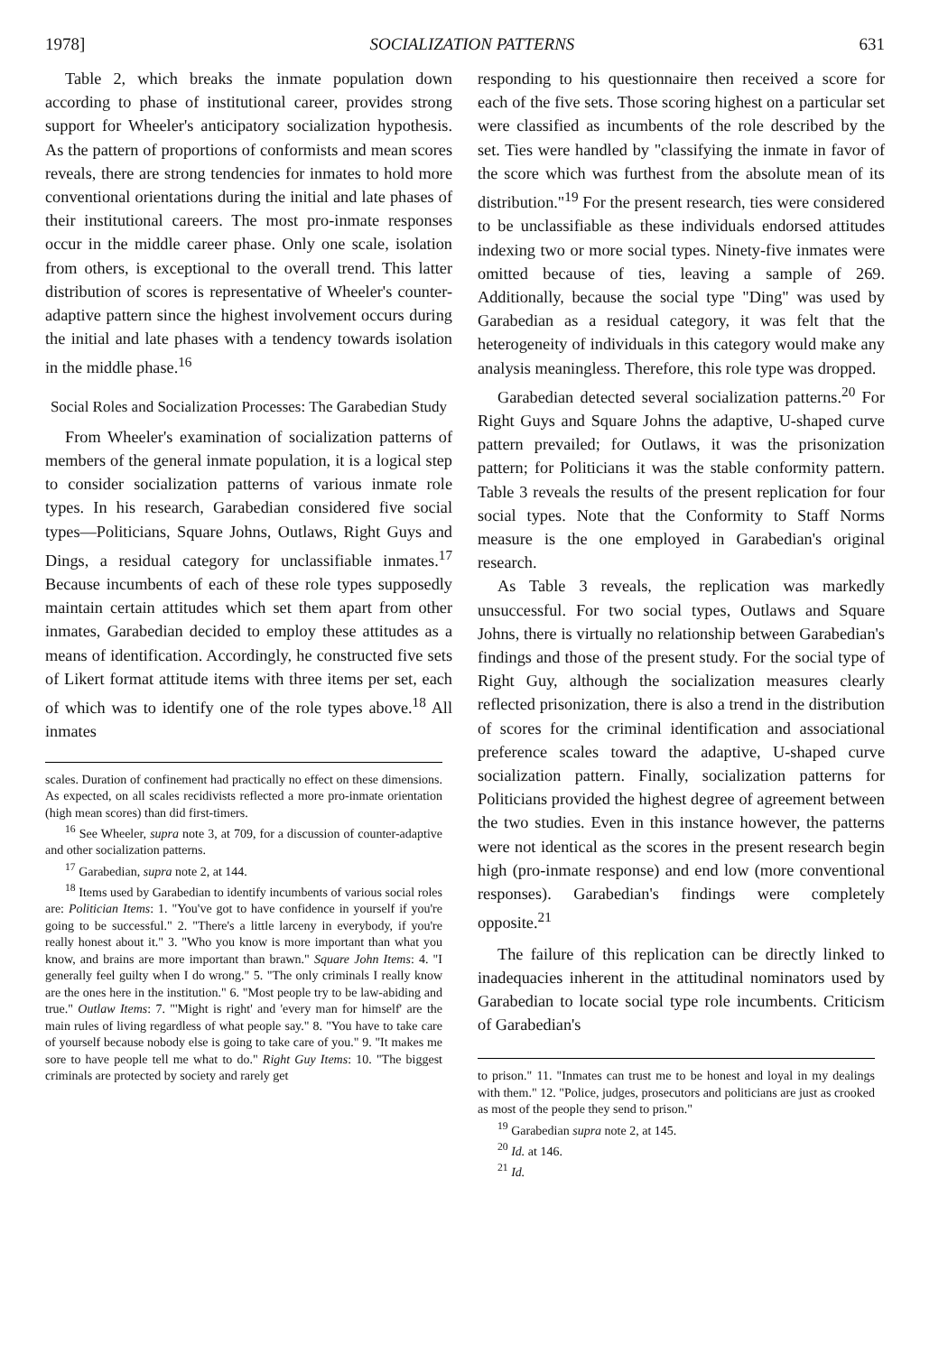1978] SOCIALIZATION PATTERNS 631
Table 2, which breaks the inmate population down according to phase of institutional career, provides strong support for Wheeler's anticipatory socialization hypothesis. As the pattern of proportions of conformists and mean scores reveals, there are strong tendencies for inmates to hold more conventional orientations during the initial and late phases of their institutional careers. The most pro-inmate responses occur in the middle career phase. Only one scale, isolation from others, is exceptional to the overall trend. This latter distribution of scores is representative of Wheeler's counter-adaptive pattern since the highest involvement occurs during the initial and late phases with a tendency towards isolation in the middle phase.<sup>16</sup>
Social Roles and Socialization Processes: The Garabedian Study
From Wheeler's examination of socialization patterns of members of the general inmate population, it is a logical step to consider socialization patterns of various inmate role types. In his research, Garabedian considered five social types—Politicians, Square Johns, Outlaws, Right Guys and Dings, a residual category for unclassifiable inmates.<sup>17</sup> Because incumbents of each of these role types supposedly maintain certain attitudes which set them apart from other inmates, Garabedian decided to employ these attitudes as a means of identification. Accordingly, he constructed five sets of Likert format attitude items with three items per set, each of which was to identify one of the role types above.<sup>18</sup> All inmates
scales. Duration of confinement had practically no effect on these dimensions. As expected, on all scales recidivists reflected a more pro-inmate orientation (high mean scores) than did first-timers.
<sup>16</sup> See Wheeler, supra note 3, at 709, for a discussion of counter-adaptive and other socialization patterns.
<sup>17</sup> Garabedian, supra note 2, at 144.
<sup>18</sup> Items used by Garabedian to identify incumbents of various social roles are: Politician Items: 1. "You've got to have confidence in yourself if you're going to be successful." 2. "There's a little larceny in everybody, if you're really honest about it." 3. "Who you know is more important than what you know, and brains are more important than brawn." Square John Items: 4. "I generally feel guilty when I do wrong." 5. "The only criminals I really know are the ones here in the institution." 6. "Most people try to be law-abiding and true." Outlaw Items: 7. "'Might is right' and 'every man for himself' are the main rules of living regardless of what people say." 8. "You have to take care of yourself because nobody else is going to take care of you." 9. "It makes me sore to have people tell me what to do." Right Guy Items: 10. "The biggest criminals are protected by society and rarely get
responding to his questionnaire then received a score for each of the five sets. Those scoring highest on a particular set were classified as incumbents of the role described by the set. Ties were handled by "classifying the inmate in favor of the score which was furthest from the absolute mean of its distribution."<sup>19</sup> For the present research, ties were considered to be unclassifiable as these individuals endorsed attitudes indexing two or more social types. Ninety-five inmates were omitted because of ties, leaving a sample of 269. Additionally, because the social type "Ding" was used by Garabedian as a residual category, it was felt that the heterogeneity of individuals in this category would make any analysis meaningless. Therefore, this role type was dropped.
Garabedian detected several socialization patterns.<sup>20</sup> For Right Guys and Square Johns the adaptive, U-shaped curve pattern prevailed; for Outlaws, it was the prisonization pattern; for Politicians it was the stable conformity pattern. Table 3 reveals the results of the present replication for four social types. Note that the Conformity to Staff Norms measure is the one employed in Garabedian's original research.
As Table 3 reveals, the replication was markedly unsuccessful. For two social types, Outlaws and Square Johns, there is virtually no relationship between Garabedian's findings and those of the present study. For the social type of Right Guy, although the socialization measures clearly reflected prisonization, there is also a trend in the distribution of scores for the criminal identification and associational preference scales toward the adaptive, U-shaped curve socialization pattern. Finally, socialization patterns for Politicians provided the highest degree of agreement between the two studies. Even in this instance however, the patterns were not identical as the scores in the present research begin high (pro-inmate response) and end low (more conventional responses). Garabedian's findings were completely opposite.<sup>21</sup>
The failure of this replication can be directly linked to inadequacies inherent in the attitudinal nominators used by Garabedian to locate social type role incumbents. Criticism of Garabedian's
to prison." 11. "Inmates can trust me to be honest and loyal in my dealings with them." 12. "Police, judges, prosecutors and politicians are just as crooked as most of the people they send to prison."
<sup>19</sup> Garabedian supra note 2, at 145.
<sup>20</sup> Id. at 146.
<sup>21</sup> Id.